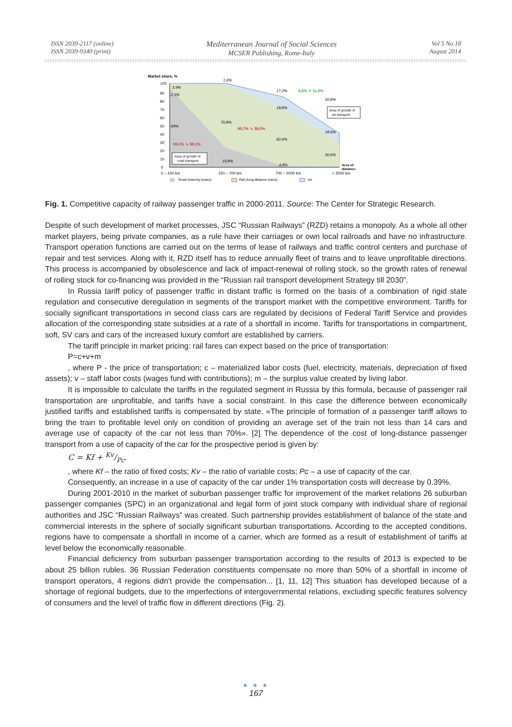ISSN 2039-2117 (online)
ISSN 2039-9340 (print)
Mediterranean Journal of Social Sciences
MCSER Publishing, Rome-Italy
Vol 5 No 18
August 2014
Market share, %
100
90
80
70
60
50
40
30
20
10
0
1,6%
3,9%
2,1%
17,2%
4,2% ↗ 11,9%
50,8%
18,8%
70,8%
40,7% ↘ 38,0%
94%
62,6%
18,6%
55,1% ↘ 50,1%
30,6%
19,8%
4,8%
Area of growth of
air transport
Area of growth of
road transport
Area of
distance
0 – 150 km
150 – 700 km
700 – 2000 km
> 2000 km
Road (intercity buses)
Rail (long-distance trains)
Air
Fig. 1. Competitive capacity of railway passenger traffic in 2000-2011. Source: The Center for Strategic Research.
Despite of such development of market processes, JSC “Russian Railways” (RZD) retains a monopoly. As a whole all other market players, being private companies, as a rule have their carriages or own local railroads and have no infrastructure. Transport operation functions are carried out on the terms of lease of railways and traffic control centers and purchase of repair and test services. Along with it, RZD itself has to reduce annually fleet of trains and to leave unprofitable directions. This process is accompanied by obsolescence and lack of impact-renewal of rolling stock, so the growth rates of renewal of rolling stock for co-financing was provided in the “Russian rail transport development Strategy till 2030”.
In Russia tariff policy of passenger traffic in distant traffic is formed on the basis of a combination of rigid state regulation and consecutive deregulation in segments of the transport market with the competitive environment. Tariffs for socially significant transportations in second class cars are regulated by decisions of Federal Tariff Service and provides allocation of the corresponding state subsidies at a rate of a shortfall in income. Tariffs for transportations in compartment, soft, SV cars and cars of the increased luxury comfort are established by carriers.
The tariff principle in market pricing: rail fares can expect based on the price of transportation:
P=c+v+m
, where P - the price of transportation; c – materialized labor costs (fuel, electricity, materials, depreciation of fixed assets); v – staff labor costs (wages fund with contributions); m – the surplus value created by living labor.
It is impossible to calculate the tariffs in the regulated segment in Russia by this formula, because of passenger rail transportation are unprofitable, and tariffs have a social constraint. In this case the difference between economically justified tariffs and established tariffs is compensated by state. «The principle of formation of a passenger tariff allows to bring the train to profitable level only on condition of providing an average set of the train not less than 14 cars and average use of capacity of the car not less than 70%». [2] The dependence of the cost of long-distance passenger transport from a use of capacity of the car for the prospective period is given by:
C = Kf + Kv/Pc.
, where Kf – the ratio of fixed costs; Kv – the ratio of variable costs; Pc – a use of capacity of the car.
Consequently, an increase in a use of capacity of the car under 1% transportation costs will decrease by 0.39%.
During 2001-2010 in the market of suburban passenger traffic for improvement of the market relations 26 suburban passenger companies (SPC) in an organizational and legal form of joint stock company with individual share of regional authorities and JSC “Russian Railways” was created. Such partnership provides establishment of balance of the state and commercial interests in the sphere of socially significant suburban transportations. According to the accepted conditions, regions have to compensate a shortfall in income of a carrier, which are formed as a result of establishment of tariffs at level below the economically reasonable.
Financial deficiency from suburban passenger transportation according to the results of 2013 is expected to be about 25 billion rubles. 36 Russian Federation constituents compensate no more than 50% of a shortfall in income of transport operators, 4 regions didn't provide the compensation... [1, 11, 12] This situation has developed because of a shortage of regional budgets, due to the imperfections of intergovernmental relations, excluding specific features solvency of consumers and the level of traffic flow in different directions (Fig. 2).
● ● ●
167